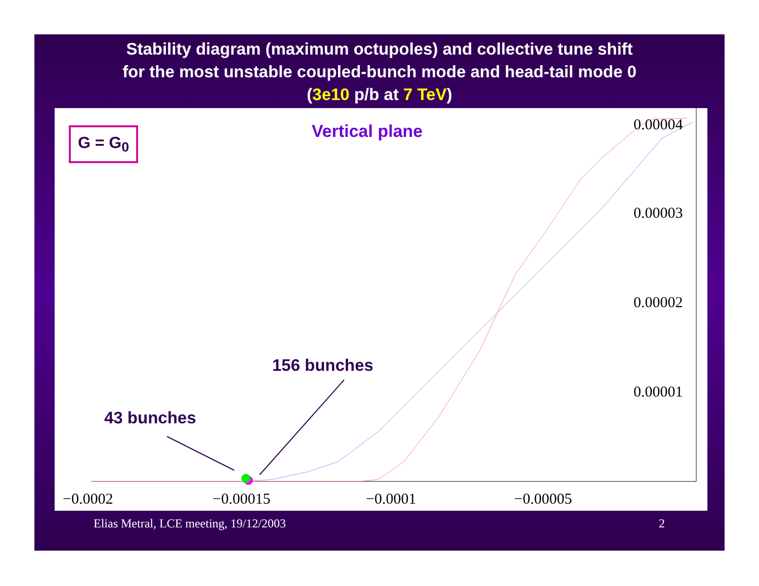Stability diagram (maximum octupoles) and collective tune shift
for the most unstable coupled-bunch mode and head-tail mode 0
(3e10 p/b at 7 TeV)
G = G<sub>0</sub> Vertical plane
156 bunches
43 bunches
0.00004
0.00003
0.00002
0.00001
−0.0002 −0.00015 −0.0001 −0.00005
Elias Metral, LCE meeting, 19/12/2003
2